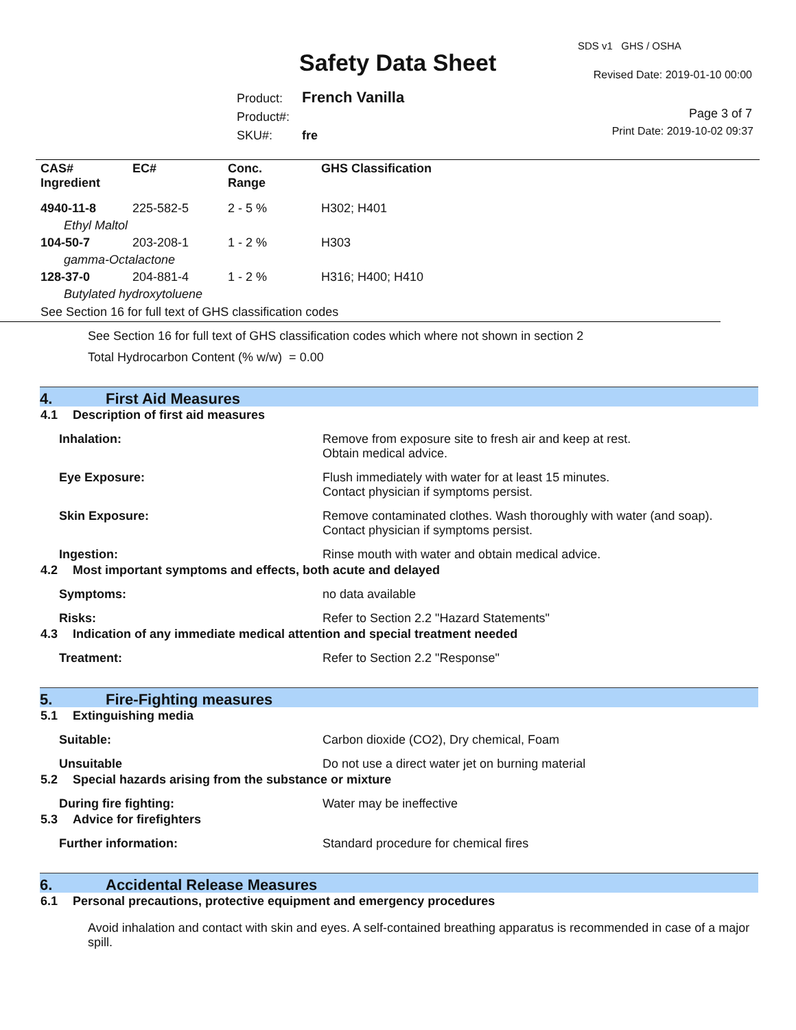SDS v1 GHS / OSHA
Safety Data Sheet Revised Date: 2019-01-10 00:00
Product: French Vanilla
Product#:
SKU#: fre
Page 3 of 7
Print Date: 2019-10-02 09:37
| CAS# Ingredient | EC# | Conc. Range | GHS Classification |
| --- | --- | --- | --- |
| 4940-11-8 | 225-582-5 | 2 - 5 % | H302; H401 |
| Ethyl Maltol | | | |
| 104-50-7 | 203-208-1 | 1 - 2 % | H303 |
| gamma-Octalactone | | | |
| 128-37-0 | 204-881-4 | 1 - 2 % | H316; H400; H410 |
| Butylated hydroxytoluene | | | |
See Section 16 for full text of GHS classification codes
See Section 16 for full text of GHS classification codes which where not shown in section 2
Total Hydrocarbon Content (% w/w) = 0.00
4. First Aid Measures
4.1 Description of first aid measures
Inhalation: Remove from exposure site to fresh air and keep at rest.
Obtain medical advice.
Eye Exposure: Flush immediately with water for at least 15 minutes.
Contact physician if symptoms persist.
Skin Exposure: Remove contaminated clothes. Wash thoroughly with water (and soap).
Contact physician if symptoms persist.
Ingestion: Rinse mouth with water and obtain medical advice.
4.2 Most important symptoms and effects, both acute and delayed
Symptoms: no data available
Risks: Refer to Section 2.2 "Hazard Statements"
4.3 Indication of any immediate medical attention and special treatment needed
Treatment: Refer to Section 2.2 "Response"
5. Fire-Fighting measures
5.1 Extinguishing media
Suitable: Carbon dioxide (CO2), Dry chemical, Foam
Unsuitable Do not use a direct water jet on burning material
5.2 Special hazards arising from the substance or mixture
During fire fighting: Water may be ineffective
5.3 Advice for firefighters
Further information: Standard procedure for chemical fires
6. Accidental Release Measures
6.1 Personal precautions, protective equipment and emergency procedures
Avoid inhalation and contact with skin and eyes. A self-contained breathing apparatus is recommended in case of a major spill.